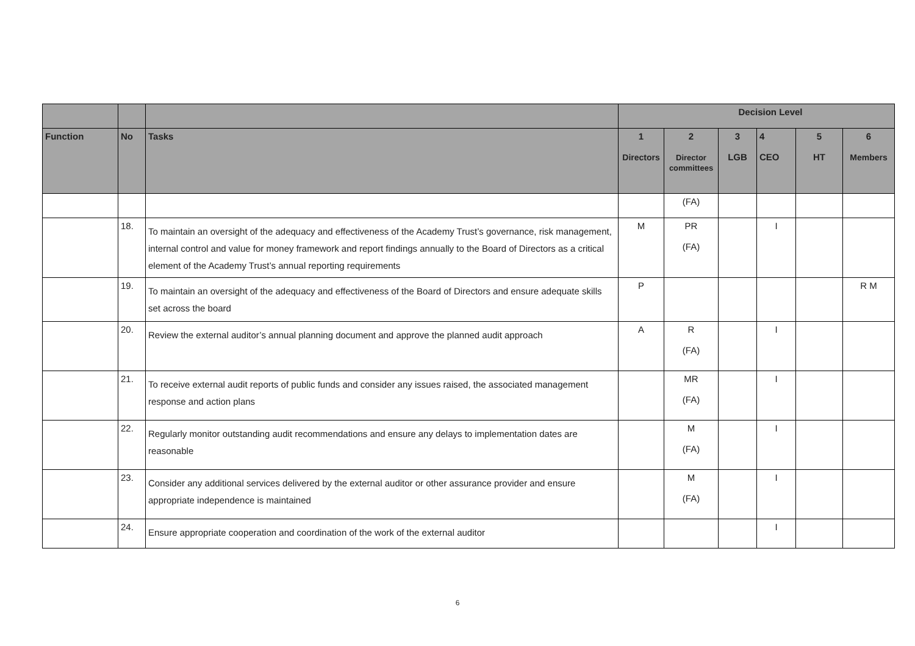| | | | Decision Level | | | | | |
| --- | --- | --- | --- | --- | --- | --- | --- | --- |
| Function | No | Tasks | 1 Directors | 2 Director committees | 3 LGB | 4 CEO | 5 HT | 6 Members |
| | | | | (FA) | | | | |
| | 18. | To maintain an oversight of the adequacy and effectiveness of the Academy Trust’s governance, risk management, internal control and value for money framework and report findings annually to the Board of Directors as a critical element of the Academy Trust’s annual reporting requirements | M | PR (FA) | | I | | |
| | 19. | To maintain an oversight of the adequacy and effectiveness of the Board of Directors and ensure adequate skills set across the board | P | | | | | R M |
| | 20. | Review the external auditor’s annual planning document and approve the planned audit approach | A | R (FA) | | I | | |
| | 21. | To receive external audit reports of public funds and consider any issues raised, the associated management response and action plans | | MR (FA) | | I | | |
| | 22. | Regularly monitor outstanding audit recommendations and ensure any delays to implementation dates are reasonable | | M (FA) | | I | | |
| | 23. | Consider any additional services delivered by the external auditor or other assurance provider and ensure appropriate independence is maintained | | M (FA) | | I | | |
| | 24. | Ensure appropriate cooperation and coordination of the work of the external auditor | | | | I | | |
6